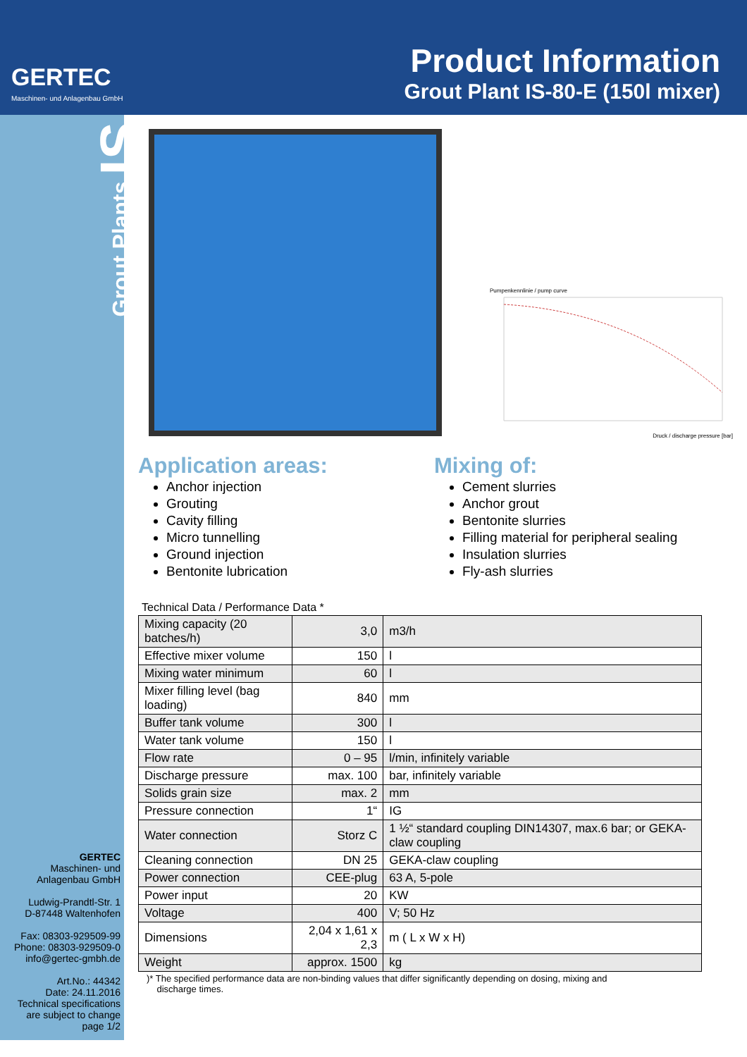GERTEC
Maschinen- und Anlagenbau GmbH
Product Information
Grout Plant IS-80-E (150l mixer)
Grout Plants IS
GERTEC
Maschinen- und
Anlagenbau GmbH
Ludwig-Prandtl-Str. 1
D-87448 Waltenhofen
Fax: 08303-929509-99
Phone: 08303-929509-0
info@gertec-gmbh.de
Art.No.: 44342
Date: 24.11.2016
Technical specifications
are subject to change
page 1/2
Pumpenkennlinie / pump curve
Druck / discharge pressure [bar]
Application areas:
Anchor injection
Grouting
Cavity filling
Micro tunnelling
Ground injection
Bentonite lubrication
Mixing of:
Cement slurries
Anchor grout
Bentonite slurries
Filling material for peripheral sealing
Insulation slurries
Fly-ash slurries
Technical Data / Performance Data *
| Mixing capacity (20 batches/h) | 3,0 | m3/h |
| Effective mixer volume | 150 | l |
| Mixing water minimum | 60 | l |
| Mixer filling level (bag loading) | 840 | mm |
| Buffer tank volume | 300 | l |
| Water tank volume | 150 | l |
| Flow rate | 0 – 95 | l/min, infinitely variable |
| Discharge pressure | max. 100 | bar, infinitely variable |
| Solids grain size | max. 2 | mm |
| Pressure connection | 1“ | IG |
| Water connection | Storz C | 1 ½“ standard coupling DIN14307, max.6 bar; or GEKA-claw coupling |
| Cleaning connection | DN 25 | GEKA-claw coupling |
| Power connection | CEE-plug | 63 A, 5-pole |
| Power input | 20 | KW |
| Voltage | 400 | V; 50 Hz |
| Dimensions | 2,04 x 1,61 x 2,3 | m ( L x W x H) |
| Weight | approx. 1500 | kg |
)* The specified performance data are non-binding values that differ significantly depending on dosing, mixing and
discharge times.